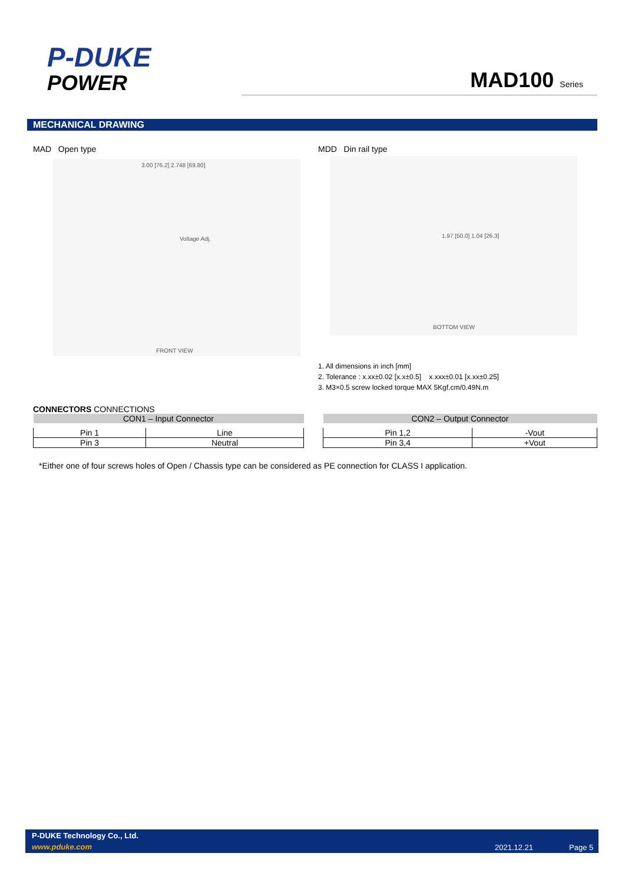P-DUKE
POWER
MAD100 Series
MECHANICAL DRAWING
MAD Open type MDD Din rail type
3.00 [76.2] 2.748 [69.80]
Voltage Adj.
FRONT VIEW
1.97 [50.0] 1.04 [26.3]
BOTTOM VIEW
1. All dimensions in inch [mm]
2. Tolerance : x.xx±0.02 [x.x±0.5] x.xxx±0.01 [x.xx±0.25]
3. M3×0.5 screw locked torque MAX 5Kgf.cm/0.49N.m
CONNECTORS CONNECTIONS
| CON1 – Input Connector | |
| Pin 1 | Line |
| Pin 3 | Neutral |
| CON2 – Output Connector | |
| Pin 1,2 | -Vout |
| Pin 3,4 | +Vout |
*Either one of four screws holes of Open / Chassis type can be considered as PE connection for CLASS I application.
P-DUKE Technology Co., Ltd.
www.pduke.com 2021.12.21 Page 5